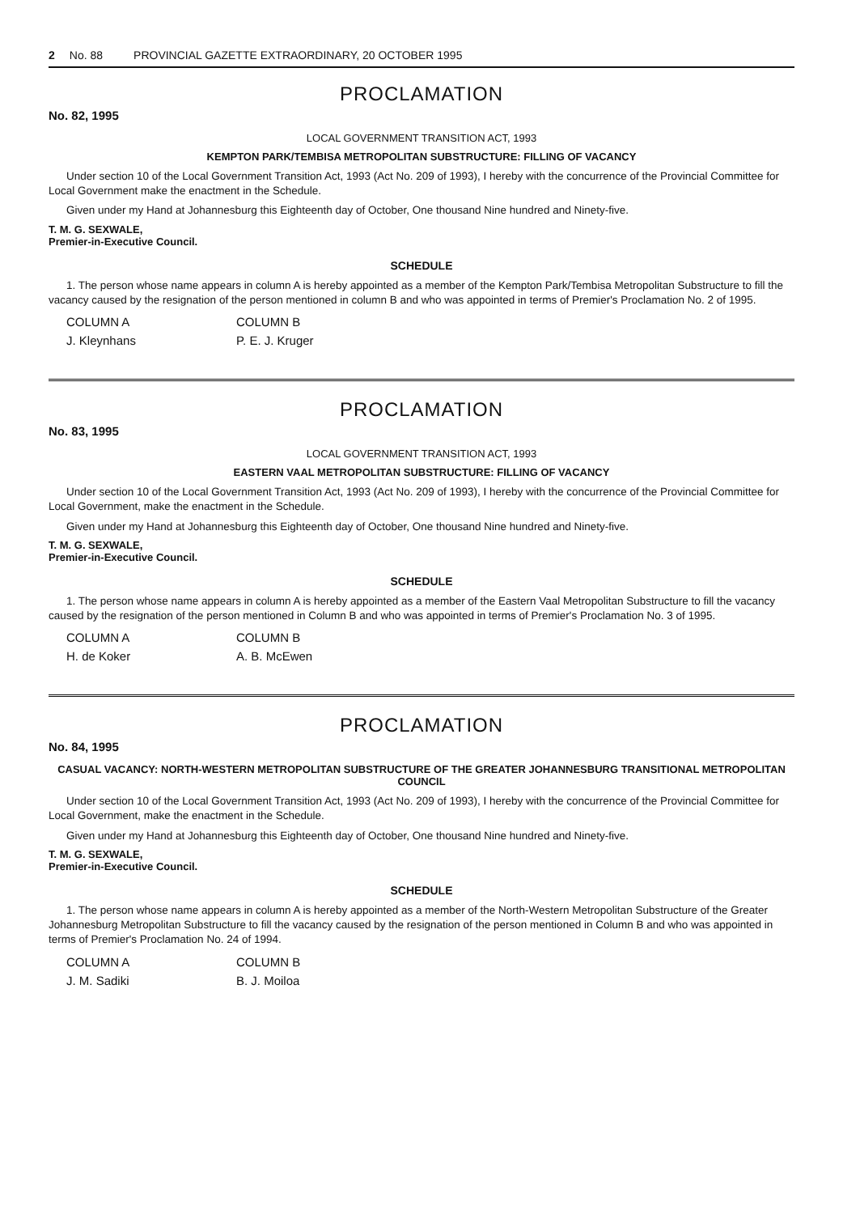2 No. 88 PROVINCIAL GAZETTE EXTRAORDINARY, 20 OCTOBER 1995
PROCLAMATION
No. 82, 1995
LOCAL GOVERNMENT TRANSITION ACT, 1993
KEMPTON PARK/TEMBISA METROPOLITAN SUBSTRUCTURE: FILLING OF VACANCY
Under section 10 of the Local Government Transition Act, 1993 (Act No. 209 of 1993), I hereby with the concurrence of the Provincial Committee for Local Government make the enactment in the Schedule.
Given under my Hand at Johannesburg this Eighteenth day of October, One thousand Nine hundred and Ninety-five.
T. M. G. SEXWALE,
Premier-in-Executive Council.
SCHEDULE
1. The person whose name appears in column A is hereby appointed as a member of the Kempton Park/Tembisa Metropolitan Substructure to fill the vacancy caused by the resignation of the person mentioned in column B and who was appointed in terms of Premier's Proclamation No. 2 of 1995.
| COLUMN A | COLUMN B |
| --- | --- |
| J. Kleynhans | P. E. J. Kruger |
PROCLAMATION
No. 83, 1995
LOCAL GOVERNMENT TRANSITION ACT, 1993
EASTERN VAAL METROPOLITAN SUBSTRUCTURE: FILLING OF VACANCY
Under section 10 of the Local Government Transition Act, 1993 (Act No. 209 of 1993), I hereby with the concurrence of the Provincial Committee for Local Government, make the enactment in the Schedule.
Given under my Hand at Johannesburg this Eighteenth day of October, One thousand Nine hundred and Ninety-five.
T. M. G. SEXWALE,
Premier-in-Executive Council.
SCHEDULE
1. The person whose name appears in column A is hereby appointed as a member of the Eastern Vaal Metropolitan Substructure to fill the vacancy caused by the resignation of the person mentioned in Column B and who was appointed in terms of Premier's Proclamation No. 3 of 1995.
| COLUMN A | COLUMN B |
| --- | --- |
| H. de Koker | A. B. McEwen |
PROCLAMATION
No. 84, 1995
CASUAL VACANCY: NORTH-WESTERN METROPOLITAN SUBSTRUCTURE OF THE GREATER JOHANNESBURG TRANSITIONAL METROPOLITAN COUNCIL
Under section 10 of the Local Government Transition Act, 1993 (Act No. 209 of 1993), I hereby with the concurrence of the Provincial Committee for Local Government, make the enactment in the Schedule.
Given under my Hand at Johannesburg this Eighteenth day of October, One thousand Nine hundred and Ninety-five.
T. M. G. SEXWALE,
Premier-in-Executive Council.
SCHEDULE
1. The person whose name appears in column A is hereby appointed as a member of the North-Western Metropolitan Substructure of the Greater Johannesburg Metropolitan Substructure to fill the vacancy caused by the resignation of the person mentioned in Column B and who was appointed in terms of Premier's Proclamation No. 24 of 1994.
| COLUMN A | COLUMN B |
| --- | --- |
| J. M. Sadiki | B. J. Moiloa |